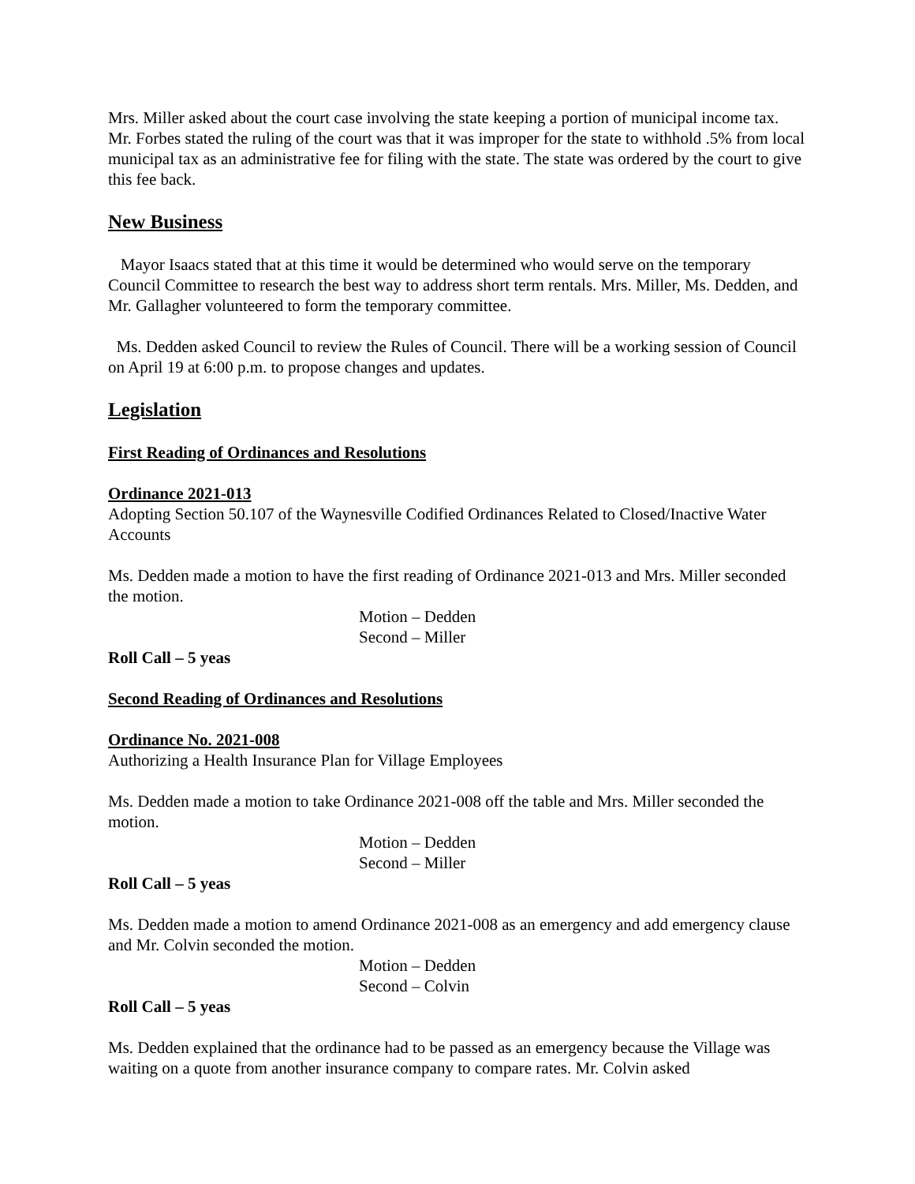Mrs. Miller asked about the court case involving the state keeping a portion of municipal income tax. Mr. Forbes stated the ruling of the court was that it was improper for the state to withhold .5% from local municipal tax as an administrative fee for filing with the state. The state was ordered by the court to give this fee back.
New Business
Mayor Isaacs stated that at this time it would be determined who would serve on the temporary Council Committee to research the best way to address short term rentals. Mrs. Miller, Ms. Dedden, and Mr. Gallagher volunteered to form the temporary committee.
Ms. Dedden asked Council to review the Rules of Council. There will be a working session of Council on April 19 at 6:00 p.m. to propose changes and updates.
Legislation
First Reading of Ordinances and Resolutions
Ordinance 2021-013
Adopting Section 50.107 of the Waynesville Codified Ordinances Related to Closed/Inactive Water Accounts
Ms. Dedden made a motion to have the first reading of Ordinance 2021-013 and Mrs. Miller seconded the motion.
Motion – Dedden
Second – Miller
Roll Call – 5 yeas
Second Reading of Ordinances and Resolutions
Ordinance No. 2021-008
Authorizing a Health Insurance Plan for Village Employees
Ms. Dedden made a motion to take Ordinance 2021-008 off the table and Mrs. Miller seconded the motion.
Motion – Dedden
Second – Miller
Roll Call – 5 yeas
Ms. Dedden made a motion to amend Ordinance 2021-008 as an emergency and add emergency clause and Mr. Colvin seconded the motion.
Motion – Dedden
Second – Colvin
Roll Call – 5 yeas
Ms. Dedden explained that the ordinance had to be passed as an emergency because the Village was waiting on a quote from another insurance company to compare rates. Mr. Colvin asked